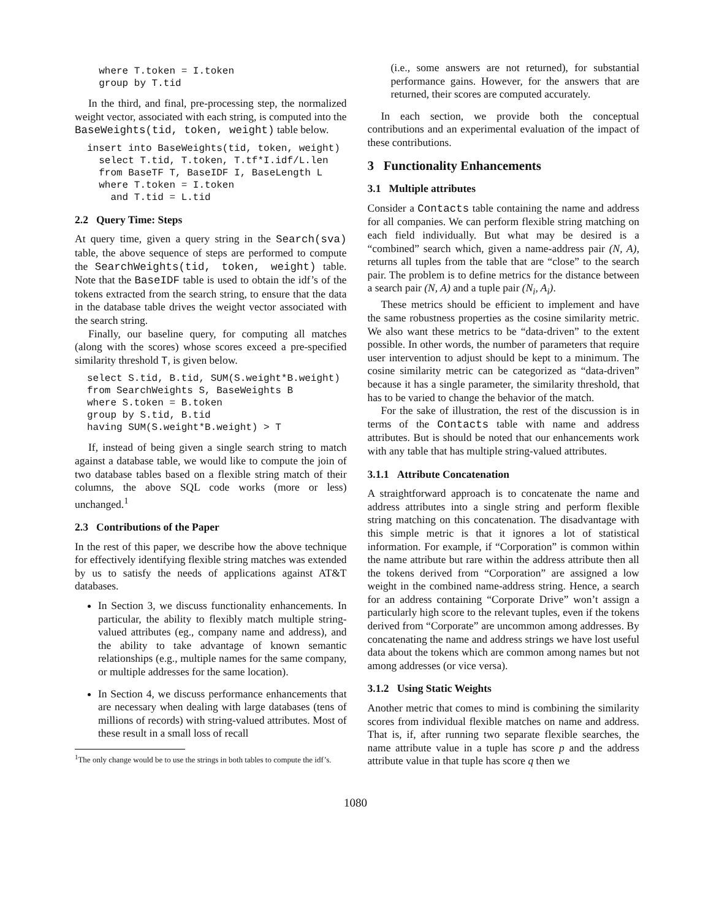where T.token = I.token
  group by T.tid
In the third, and final, pre-processing step, the normalized weight vector, associated with each string, is computed into the BaseWeights(tid, token, weight) table below.
insert into BaseWeights(tid, token, weight)
  select T.tid, T.token, T.tf*I.idf/L.len
  from BaseTF T, BaseIDF I, BaseLength L
  where T.token = I.token
    and T.tid = L.tid
2.2 Query Time: Steps
At query time, given a query string in the Search(sva) table, the above sequence of steps are performed to compute the SearchWeights(tid, token, weight) table. Note that the BaseIDF table is used to obtain the idf’s of the tokens extracted from the search string, to ensure that the data in the database table drives the weight vector associated with the search string.
Finally, our baseline query, for computing all matches (along with the scores) whose scores exceed a pre-specified similarity threshold T, is given below.
select S.tid, B.tid, SUM(S.weight*B.weight)
from SearchWeights S, BaseWeights B
where S.token = B.token
group by S.tid, B.tid
having SUM(S.weight*B.weight) > T
If, instead of being given a single search string to match against a database table, we would like to compute the join of two database tables based on a flexible string match of their columns, the above SQL code works (more or less) unchanged.<sup>1</sup>
2.3 Contributions of the Paper
In the rest of this paper, we describe how the above technique for effectively identifying flexible string matches was extended by us to satisfy the needs of applications against AT&T databases.
In Section 3, we discuss functionality enhancements. In particular, the ability to flexibly match multiple string-valued attributes (eg., company name and address), and the ability to take advantage of known semantic relationships (e.g., multiple names for the same company, or multiple addresses for the same location).
In Section 4, we discuss performance enhancements that are necessary when dealing with large databases (tens of millions of records) with string-valued attributes. Most of these result in a small loss of recall
<sup>1</sup> The only change would be to use the strings in both tables to compute the idf’s.
(i.e., some answers are not returned), for substantial performance gains. However, for the answers that are returned, their scores are computed accurately.
In each section, we provide both the conceptual contributions and an experimental evaluation of the impact of these contributions.
3 Functionality Enhancements
3.1 Multiple attributes
Consider a Contacts table containing the name and address for all companies. We can perform flexible string matching on each field individually. But what may be desired is a “combined” search which, given a name-address pair (N, A), returns all tuples from the table that are “close” to the search pair. The problem is to define metrics for the distance between a search pair (N, A) and a tuple pair (N<sub>i</sub>, A<sub>i</sub>).
These metrics should be efficient to implement and have the same robustness properties as the cosine similarity metric. We also want these metrics to be “data-driven” to the extent possible. In other words, the number of parameters that require user intervention to adjust should be kept to a minimum. The cosine similarity metric can be categorized as “data-driven” because it has a single parameter, the similarity threshold, that has to be varied to change the behavior of the match.
For the sake of illustration, the rest of the discussion is in terms of the Contacts table with name and address attributes. But is should be noted that our enhancements work with any table that has multiple string-valued attributes.
3.1.1 Attribute Concatenation
A straightforward approach is to concatenate the name and address attributes into a single string and perform flexible string matching on this concatenation. The disadvantage with this simple metric is that it ignores a lot of statistical information. For example, if “Corporation” is common within the name attribute but rare within the address attribute then all the tokens derived from “Corporation” are assigned a low weight in the combined name-address string. Hence, a search for an address containing “Corporate Drive” won’t assign a particularly high score to the relevant tuples, even if the tokens derived from “Corporate” are uncommon among addresses. By concatenating the name and address strings we have lost useful data about the tokens which are common among names but not among addresses (or vice versa).
3.1.2 Using Static Weights
Another metric that comes to mind is combining the similarity scores from individual flexible matches on name and address. That is, if, after running two separate flexible searches, the name attribute value in a tuple has score p and the address attribute value in that tuple has score q then we
1080